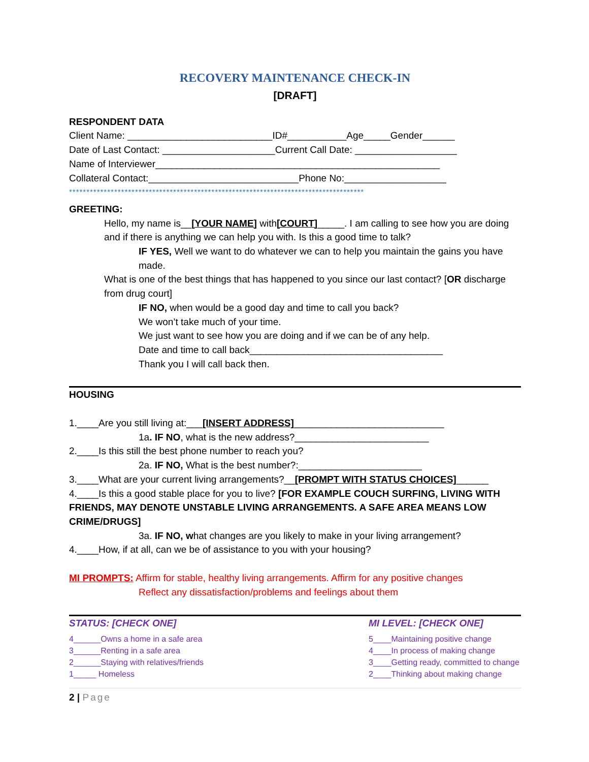RECOVERY MAINTENANCE CHECK-IN
[DRAFT]
RESPONDENT DATA
Client Name: ___________________________ID#___________Age_____Gender______
Date of Last Contact: _____________________Current Call Date: ___________________
Name of Interviewer_____________________________________________________
Collateral Contact:____________________________Phone No:___________________
*************************************************************************************
GREETING:
Hello, my name is__[YOUR NAME] with[COURT]_____. I am calling to see how you are doing and if there is anything we can help you with. Is this a good time to talk?
IF YES, Well we want to do whatever we can to help you maintain the gains you have made.
What is one of the best things that has happened to you since our last contact? [OR discharge from drug court]
IF NO, when would be a good day and time to call you back?
We won’t take much of your time.
We just want to see how you are doing and if we can be of any help.
Date and time to call back____________________________________
Thank you I will call back then.
HOUSING
1.____Are you still living at:___[INSERT ADDRESS]____________________________
1a. IF NO, what is the new address?_________________________
2.____Is this still the best phone number to reach you?
2a. IF NO, What is the best number?:_______________________
3.____What are your current living arrangements?__[PROMPT WITH STATUS CHOICES]______
4.____Is this a good stable place for you to live? [FOR EXAMPLE COUCH SURFING, LIVING WITH FRIENDS, MAY DENOTE UNSTABLE LIVING ARRANGEMENTS. A SAFE AREA MEANS LOW CRIME/DRUGS]
3a. IF NO, what changes are you likely to make in your living arrangement?
4.____How, if at all, can we be of assistance to you with your housing?
MI PROMPTS: Affirm for stable, healthy living arrangements. Affirm for any positive changes
Reflect any dissatisfaction/problems and feelings about them
STATUS: [CHECK ONE]
4______Owns a home in a safe area
3______Renting in a safe area
2______Staying with relatives/friends
1_____ Homeless
MI LEVEL: [CHECK ONE]
5____Maintaining positive change
4____In process of making change
3____Getting ready, committed to change
2____Thinking about making change
2 | Page